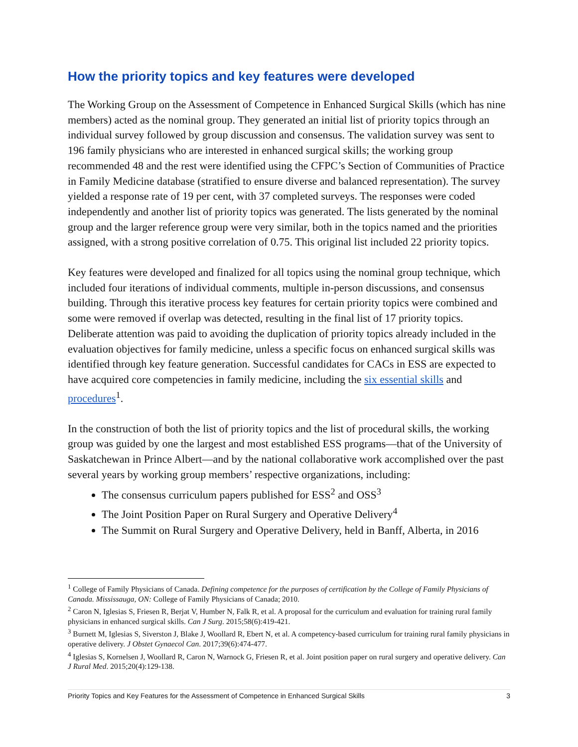How the priority topics and key features were developed
The Working Group on the Assessment of Competence in Enhanced Surgical Skills (which has nine members) acted as the nominal group. They generated an initial list of priority topics through an individual survey followed by group discussion and consensus. The validation survey was sent to 196 family physicians who are interested in enhanced surgical skills; the working group recommended 48 and the rest were identified using the CFPC’s Section of Communities of Practice in Family Medicine database (stratified to ensure diverse and balanced representation). The survey yielded a response rate of 19 per cent, with 37 completed surveys. The responses were coded independently and another list of priority topics was generated. The lists generated by the nominal group and the larger reference group were very similar, both in the topics named and the priorities assigned, with a strong positive correlation of 0.75. This original list included 22 priority topics.
Key features were developed and finalized for all topics using the nominal group technique, which included four iterations of individual comments, multiple in-person discussions, and consensus building. Through this iterative process key features for certain priority topics were combined and some were removed if overlap was detected, resulting in the final list of 17 priority topics. Deliberate attention was paid to avoiding the duplication of priority topics already included in the evaluation objectives for family medicine, unless a specific focus on enhanced surgical skills was identified through key feature generation. Successful candidates for CACs in ESS are expected to have acquired core competencies in family medicine, including the six essential skills and procedures<sup>1</sup>.
In the construction of both the list of priority topics and the list of procedural skills, the working group was guided by one the largest and most established ESS programs—that of the University of Saskatchewan in Prince Albert—and by the national collaborative work accomplished over the past several years by working group members’ respective organizations, including:
The consensus curriculum papers published for ESS<sup>2</sup> and OSS<sup>3</sup>
The Joint Position Paper on Rural Surgery and Operative Delivery<sup>4</sup>
The Summit on Rural Surgery and Operative Delivery, held in Banff, Alberta, in 2016
<sup>1</sup> College of Family Physicians of Canada. Defining competence for the purposes of certification by the College of Family Physicians of Canada. Mississauga, ON: College of Family Physicians of Canada; 2010.
<sup>2</sup> Caron N, Iglesias S, Friesen R, Berjat V, Humber N, Falk R, et al. A proposal for the curriculum and evaluation for training rural family physicians in enhanced surgical skills. Can J Surg. 2015;58(6):419-421.
<sup>3</sup> Burnett M, Iglesias S, Siverston J, Blake J, Woollard R, Ebert N, et al. A competency-based curriculum for training rural family physicians in operative delivery. J Obstet Gynaecol Can. 2017;39(6):474-477.
<sup>4</sup> Iglesias S, Kornelsen J, Woollard R, Caron N, Warnock G, Friesen R, et al. Joint position paper on rural surgery and operative delivery. Can J Rural Med. 2015;20(4):129-138.
Priority Topics and Key Features for the Assessment of Competence in Enhanced Surgical Skills 3